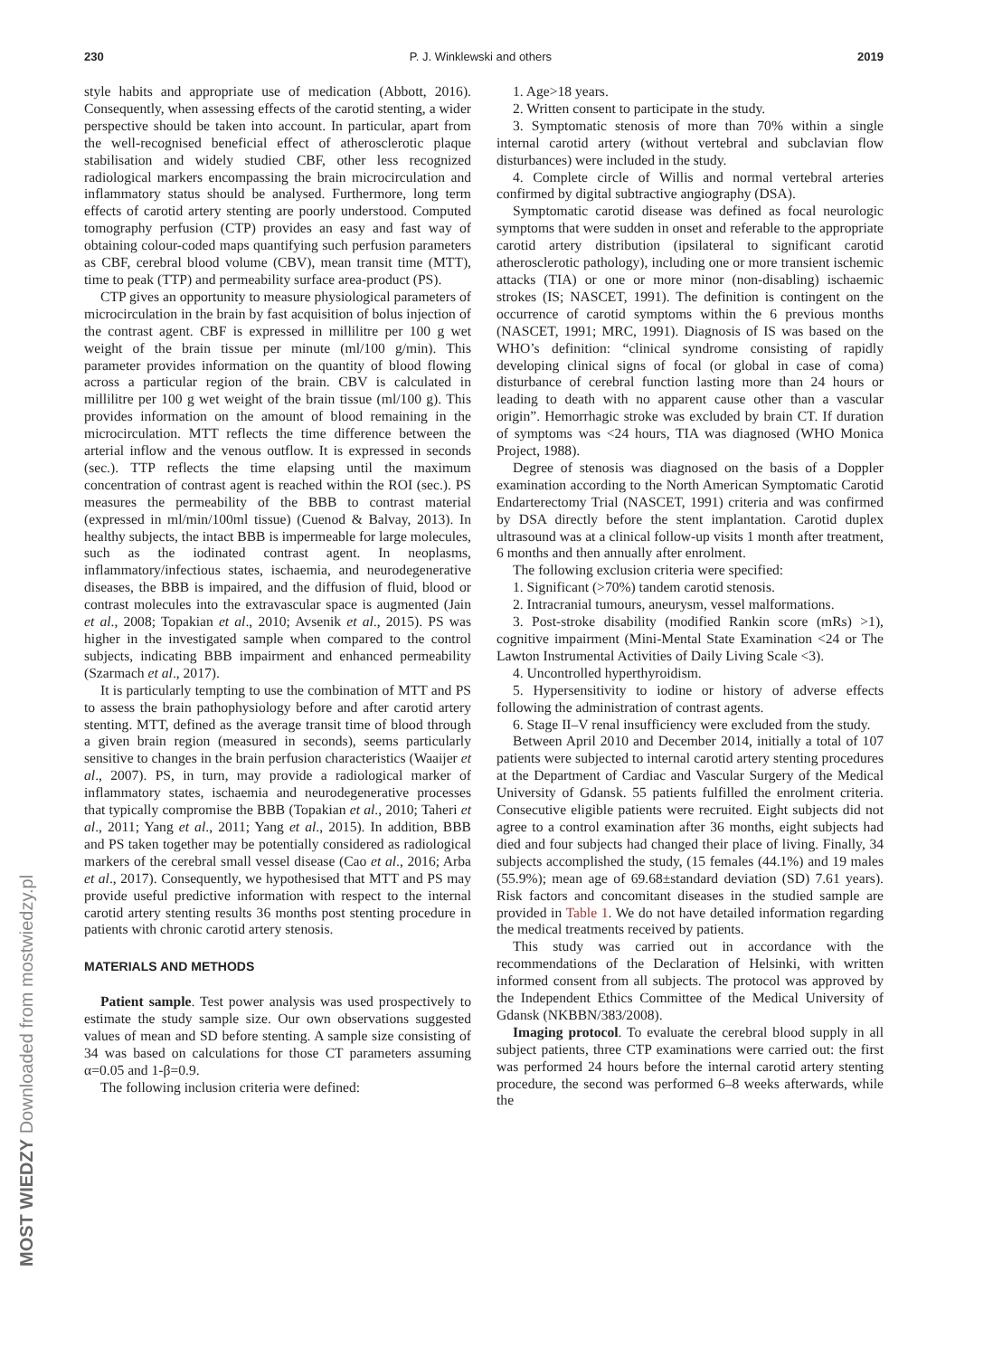230 P. J. Winklewski and others 2019
MOST WIEDZY Downloaded from mostwiedzy.pl
style habits and appropriate use of medication (Abbott, 2016). Consequently, when assessing effects of the carotid stenting, a wider perspective should be taken into account. In particular, apart from the well-recognised beneficial effect of atherosclerotic plaque stabilisation and widely studied CBF, other less recognized radiological markers encompassing the brain microcirculation and inflammatory status should be analysed. Furthermore, long term effects of carotid artery stenting are poorly understood. Computed tomography perfusion (CTP) provides an easy and fast way of obtaining colour-coded maps quantifying such perfusion parameters as CBF, cerebral blood volume (CBV), mean transit time (MTT), time to peak (TTP) and permeability surface area-product (PS).
CTP gives an opportunity to measure physiological parameters of microcirculation in the brain by fast acquisition of bolus injection of the contrast agent. CBF is expressed in millilitre per 100 g wet weight of the brain tissue per minute (ml/100 g/min). This parameter provides information on the quantity of blood flowing across a particular region of the brain. CBV is calculated in millilitre per 100 g wet weight of the brain tissue (ml/100 g). This provides information on the amount of blood remaining in the microcirculation. MTT reflects the time difference between the arterial inflow and the venous outflow. It is expressed in seconds (sec.). TTP reflects the time elapsing until the maximum concentration of contrast agent is reached within the ROI (sec.). PS measures the permeability of the BBB to contrast material (expressed in ml/min/100ml tissue) (Cuenod & Balvay, 2013). In healthy subjects, the intact BBB is impermeable for large molecules, such as the iodinated contrast agent. In neoplasms, inflammatory/infectious states, ischaemia, and neurodegenerative diseases, the BBB is impaired, and the diffusion of fluid, blood or contrast molecules into the extravascular space is augmented (Jain et al., 2008; Topakian et al., 2010; Avsenik et al., 2015). PS was higher in the investigated sample when compared to the control subjects, indicating BBB impairment and enhanced permeability (Szarmach et al., 2017).
It is particularly tempting to use the combination of MTT and PS to assess the brain pathophysiology before and after carotid artery stenting. MTT, defined as the average transit time of blood through a given brain region (measured in seconds), seems particularly sensitive to changes in the brain perfusion characteristics (Waaijer et al., 2007). PS, in turn, may provide a radiological marker of inflammatory states, ischaemia and neurodegenerative processes that typically compromise the BBB (Topakian et al., 2010; Taheri et al., 2011; Yang et al., 2011; Yang et al., 2015). In addition, BBB and PS taken together may be potentially considered as radiological markers of the cerebral small vessel disease (Cao et al., 2016; Arba et al., 2017). Consequently, we hypothesised that MTT and PS may provide useful predictive information with respect to the internal carotid artery stenting results 36 months post stenting procedure in patients with chronic carotid artery stenosis.
MATERIALS AND METHODS
Patient sample. Test power analysis was used prospectively to estimate the study sample size. Our own observations suggested values of mean and SD before stenting. A sample size consisting of 34 was based on calculations for those CT parameters assuming α=0.05 and 1-β=0.9.
The following inclusion criteria were defined:
1. Age>18 years.
2. Written consent to participate in the study.
3. Symptomatic stenosis of more than 70% within a single internal carotid artery (without vertebral and subclavian flow disturbances) were included in the study.
4. Complete circle of Willis and normal vertebral arteries confirmed by digital subtractive angiography (DSA).
Symptomatic carotid disease was defined as focal neurologic symptoms that were sudden in onset and referable to the appropriate carotid artery distribution (ipsilateral to significant carotid atherosclerotic pathology), including one or more transient ischemic attacks (TIA) or one or more minor (non-disabling) ischaemic strokes (IS; NASCET, 1991). The definition is contingent on the occurrence of carotid symptoms within the 6 previous months (NASCET, 1991; MRC, 1991). Diagnosis of IS was based on the WHO’s definition: “clinical syndrome consisting of rapidly developing clinical signs of focal (or global in case of coma) disturbance of cerebral function lasting more than 24 hours or leading to death with no apparent cause other than a vascular origin”. Hemorrhagic stroke was excluded by brain CT. If duration of symptoms was <24 hours, TIA was diagnosed (WHO Monica Project, 1988).
Degree of stenosis was diagnosed on the basis of a Doppler examination according to the North American Symptomatic Carotid Endarterectomy Trial (NASCET, 1991) criteria and was confirmed by DSA directly before the stent implantation. Carotid duplex ultrasound was at a clinical follow-up visits 1 month after treatment, 6 months and then annually after enrolment.
The following exclusion criteria were specified:
1. Significant (>70%) tandem carotid stenosis.
2. Intracranial tumours, aneurysm, vessel malformations.
3. Post-stroke disability (modified Rankin score (mRs) >1), cognitive impairment (Mini-Mental State Examination <24 or The Lawton Instrumental Activities of Daily Living Scale <3).
4. Uncontrolled hyperthyroidism.
5. Hypersensitivity to iodine or history of adverse effects following the administration of contrast agents.
6. Stage II–V renal insufficiency were excluded from the study.
Between April 2010 and December 2014, initially a total of 107 patients were subjected to internal carotid artery stenting procedures at the Department of Cardiac and Vascular Surgery of the Medical University of Gdansk. 55 patients fulfilled the enrolment criteria. Consecutive eligible patients were recruited. Eight subjects did not agree to a control examination after 36 months, eight subjects had died and four subjects had changed their place of living. Finally, 34 subjects accomplished the study, (15 females (44.1%) and 19 males (55.9%); mean age of 69.68±standard deviation (SD) 7.61 years). Risk factors and concomitant diseases in the studied sample are provided in Table 1. We do not have detailed information regarding the medical treatments received by patients.
This study was carried out in accordance with the recommendations of the Declaration of Helsinki, with written informed consent from all subjects. The protocol was approved by the Independent Ethics Committee of the Medical University of Gdansk (NKBBN/383/2008).
Imaging protocol. To evaluate the cerebral blood supply in all subject patients, three CTP examinations were carried out: the first was performed 24 hours before the internal carotid artery stenting procedure, the second was performed 6–8 weeks afterwards, while the